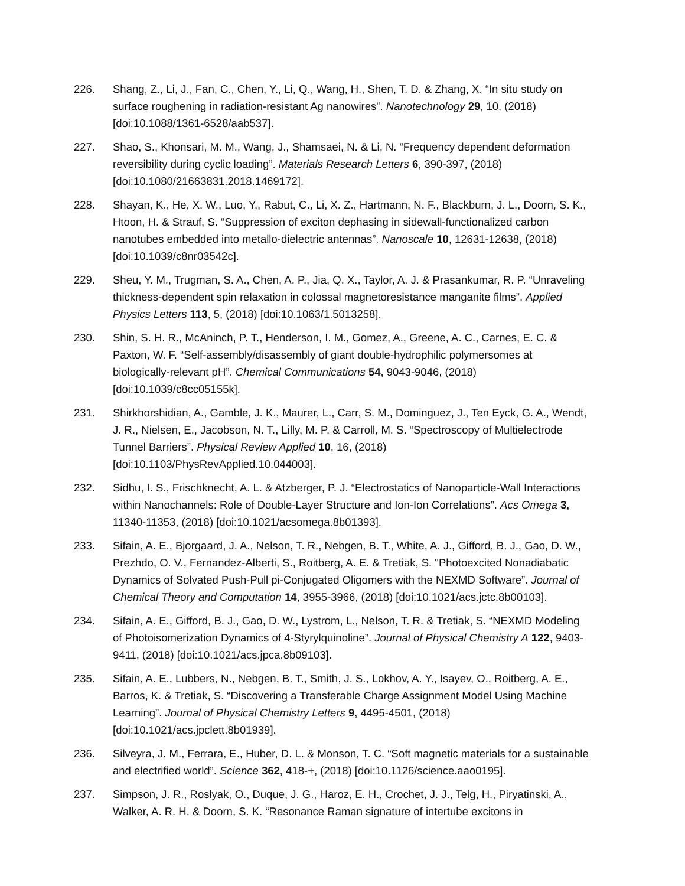226. Shang, Z., Li, J., Fan, C., Chen, Y., Li, Q., Wang, H., Shen, T. D. & Zhang, X. “In situ study on surface roughening in radiation-resistant Ag nanowires”. Nanotechnology 29, 10, (2018) [doi:10.1088/1361-6528/aab537].
227. Shao, S., Khonsari, M. M., Wang, J., Shamsaei, N. & Li, N. “Frequency dependent deformation reversibility during cyclic loading”. Materials Research Letters 6, 390-397, (2018) [doi:10.1080/21663831.2018.1469172].
228. Shayan, K., He, X. W., Luo, Y., Rabut, C., Li, X. Z., Hartmann, N. F., Blackburn, J. L., Doorn, S. K., Htoon, H. & Strauf, S. “Suppression of exciton dephasing in sidewall-functionalized carbon nanotubes embedded into metallo-dielectric antennas”. Nanoscale 10, 12631-12638, (2018) [doi:10.1039/c8nr03542c].
229. Sheu, Y. M., Trugman, S. A., Chen, A. P., Jia, Q. X., Taylor, A. J. & Prasankumar, R. P. “Unraveling thickness-dependent spin relaxation in colossal magnetoresistance manganite films”. Applied Physics Letters 113, 5, (2018) [doi:10.1063/1.5013258].
230. Shin, S. H. R., McAninch, P. T., Henderson, I. M., Gomez, A., Greene, A. C., Carnes, E. C. & Paxton, W. F. “Self-assembly/disassembly of giant double-hydrophilic polymersomes at biologically-relevant pH”. Chemical Communications 54, 9043-9046, (2018) [doi:10.1039/c8cc05155k].
231. Shirkhorshidian, A., Gamble, J. K., Maurer, L., Carr, S. M., Dominguez, J., Ten Eyck, G. A., Wendt, J. R., Nielsen, E., Jacobson, N. T., Lilly, M. P. & Carroll, M. S. “Spectroscopy of Multielectrode Tunnel Barriers”. Physical Review Applied 10, 16, (2018) [doi:10.1103/PhysRevApplied.10.044003].
232. Sidhu, I. S., Frischknecht, A. L. & Atzberger, P. J. “Electrostatics of Nanoparticle-Wall Interactions within Nanochannels: Role of Double-Layer Structure and Ion-Ion Correlations”. Acs Omega 3, 11340-11353, (2018) [doi:10.1021/acsomega.8b01393].
233. Sifain, A. E., Bjorgaard, J. A., Nelson, T. R., Nebgen, B. T., White, A. J., Gifford, B. J., Gao, D. W., Prezhdo, O. V., Fernandez-Alberti, S., Roitberg, A. E. & Tretiak, S. "Photoexcited Nonadiabatic Dynamics of Solvated Push-Pull pi-Conjugated Oligomers with the NEXMD Software”. Journal of Chemical Theory and Computation 14, 3955-3966, (2018) [doi:10.1021/acs.jctc.8b00103].
234. Sifain, A. E., Gifford, B. J., Gao, D. W., Lystrom, L., Nelson, T. R. & Tretiak, S. “NEXMD Modeling of Photoisomerization Dynamics of 4-Styrylquinoline”. Journal of Physical Chemistry A 122, 9403-9411, (2018) [doi:10.1021/acs.jpca.8b09103].
235. Sifain, A. E., Lubbers, N., Nebgen, B. T., Smith, J. S., Lokhov, A. Y., Isayev, O., Roitberg, A. E., Barros, K. & Tretiak, S. “Discovering a Transferable Charge Assignment Model Using Machine Learning”. Journal of Physical Chemistry Letters 9, 4495-4501, (2018) [doi:10.1021/acs.jpclett.8b01939].
236. Silveyra, J. M., Ferrara, E., Huber, D. L. & Monson, T. C. “Soft magnetic materials for a sustainable and electrified world”. Science 362, 418-+, (2018) [doi:10.1126/science.aao0195].
237. Simpson, J. R., Roslyak, O., Duque, J. G., Haroz, E. H., Crochet, J. J., Telg, H., Piryatinski, A., Walker, A. R. H. & Doorn, S. K. “Resonance Raman signature of intertube excitons in